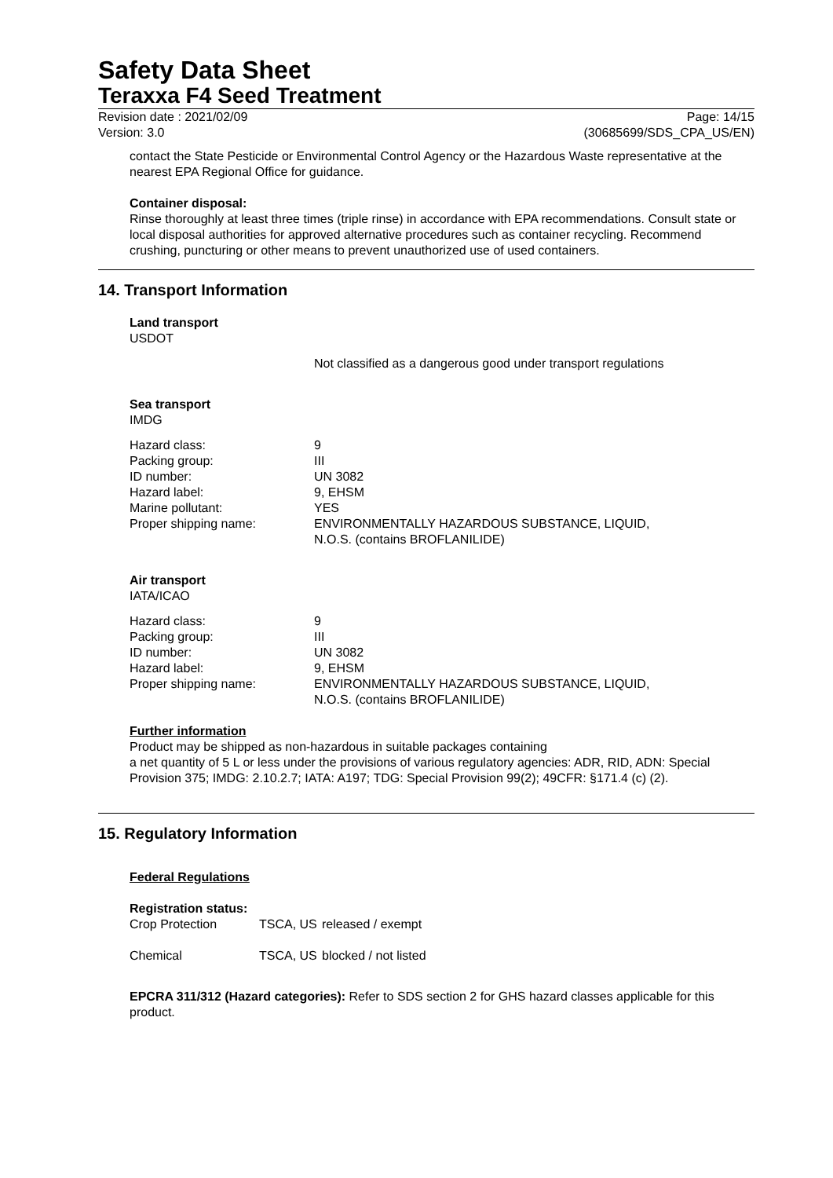Safety Data Sheet
Teraxxa F4 Seed Treatment
Revision date : 2021/02/09
Version: 3.0
Page: 14/15
(30685699/SDS_CPA_US/EN)
contact the State Pesticide or Environmental Control Agency or the Hazardous Waste representative at the nearest EPA Regional Office for guidance.
Container disposal:
Rinse thoroughly at least three times (triple rinse) in accordance with EPA recommendations. Consult state or local disposal authorities for approved alternative procedures such as container recycling. Recommend crushing, puncturing or other means to prevent unauthorized use of used containers.
14. Transport Information
Land transport
USDOT
Not classified as a dangerous good under transport regulations
Sea transport
IMDG
| Hazard class: | 9 |
| Packing group: | III |
| ID number: | UN 3082 |
| Hazard label: | 9, EHSM |
| Marine pollutant: | YES |
| Proper shipping name: | ENVIRONMENTALLY HAZARDOUS SUBSTANCE, LIQUID, N.O.S. (contains BROFLANILIDE) |
Air transport
IATA/ICAO
| Hazard class: | 9 |
| Packing group: | III |
| ID number: | UN 3082 |
| Hazard label: | 9, EHSM |
| Proper shipping name: | ENVIRONMENTALLY HAZARDOUS SUBSTANCE, LIQUID, N.O.S. (contains BROFLANILIDE) |
Further information
Product may be shipped as non-hazardous in suitable packages containing
a net quantity of 5 L or less under the provisions of various regulatory agencies: ADR, RID, ADN: Special Provision 375; IMDG: 2.10.2.7; IATA: A197; TDG: Special Provision 99(2); 49CFR: §171.4 (c) (2).
15. Regulatory Information
Federal Regulations
Registration status:
| Crop Protection | TSCA, US | released / exempt |
| Chemical | TSCA, US | blocked / not listed |
EPCRA 311/312 (Hazard categories): Refer to SDS section 2 for GHS hazard classes applicable for this product.